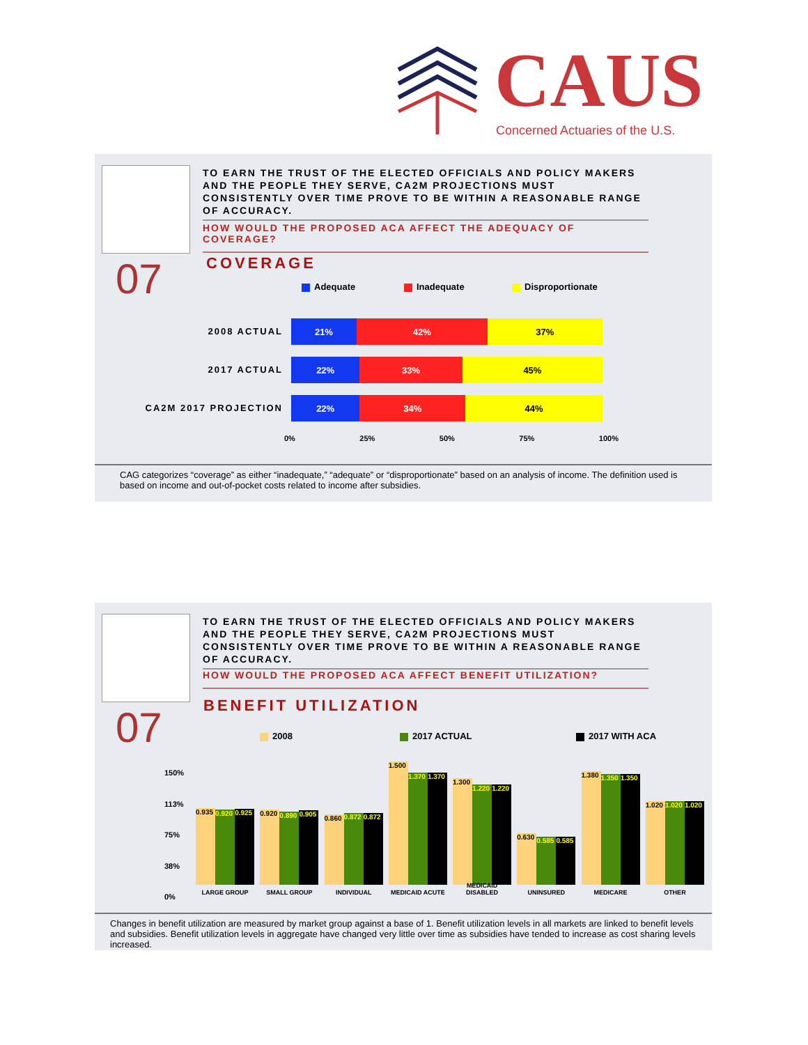CAUS Concerned Actuaries of the U.S.
07
TO EARN THE TRUST OF THE ELECTED OFFICIALS AND POLICY MAKERS AND THE PEOPLE THEY SERVE, CA2M PROJECTIONS MUST CONSISTENTLY OVER TIME PROVE TO BE WITHIN A REASONABLE RANGE OF ACCURACY.
HOW WOULD THE PROPOSED ACA AFFECT THE ADEQUACY OF COVERAGE?
COVERAGE
Adequate Inadequate Disproportionate
2008 ACTUAL
21% 42% 37%
2017 ACTUAL
22% 33% 45%
CA2M 2017 PROJECTION
22% 34% 44%
0% 25% 50% 75% 100%
CAG categorizes “coverage” as either “inadequate,” “adequate” or “disproportionate” based on an analysis of income. The definition used is based on income and out-of-pocket costs related to income after subsidies.
07
TO EARN THE TRUST OF THE ELECTED OFFICIALS AND POLICY MAKERS AND THE PEOPLE THEY SERVE, CA2M PROJECTIONS MUST CONSISTENTLY OVER TIME PROVE TO BE WITHIN A REASONABLE RANGE OF ACCURACY.
HOW WOULD THE PROPOSED ACA AFFECT BENEFIT UTILIZATION?
BENEFIT UTILIZATION
2008 2017 ACTUAL 2017 WITH ACA
150%
113%
75%
38%
0%
0.935
0.920
0.925
LARGE GROUP
0.920
0.890
0.905
SMALL GROUP
0.860
0.872
0.872
INDIVIDUAL
1.500
1.370
1.370
MEDICAID ACUTE
1.300
1.220
1.220
MEDICAID DISABLED
0.630
0.585
0.585
UNINSURED
1.380
1.350
1.350
MEDICARE
1.020
1.020
1.020
OTHER
Changes in benefit utilization are measured by market group against a base of 1. Benefit utilization levels in all markets are linked to benefit levels and subsidies. Benefit utilization levels in aggregate have changed very little over time as subsidies have tended to increase as cost sharing levels increased.